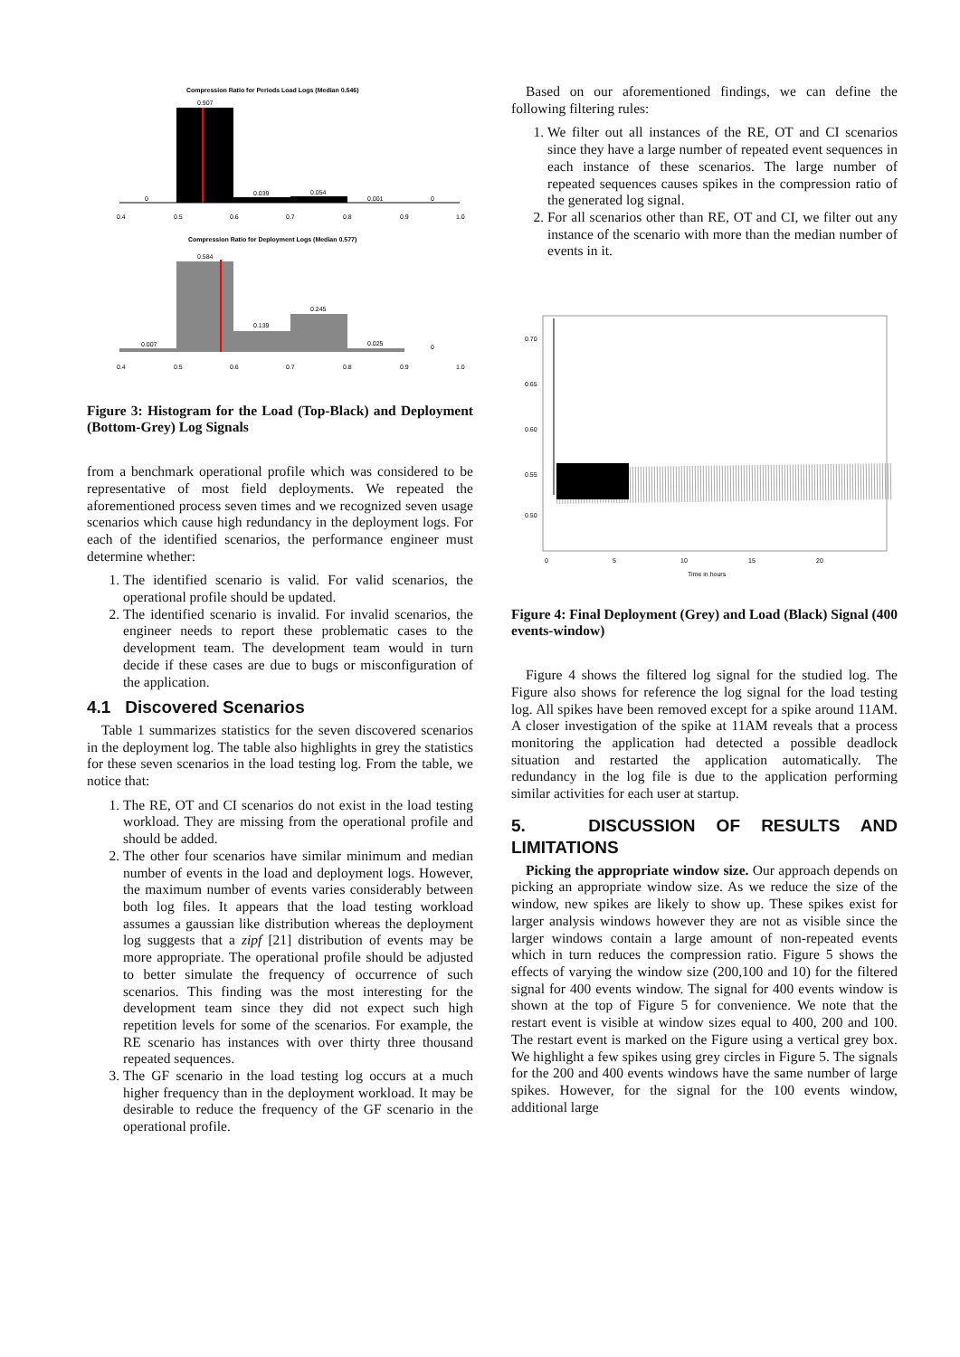Compression Ratio for Periods Load Logs (Median 0.546)
0.907
0
0.039
0.054
0.001
0
0.4
0.5
0.6
0.7
0.8
0.9
1.0
Compression Ratio for Deployment Logs (Median 0.577)
0.584
0.007
0.139
0.245
0.025
0
0.4
0.5
0.6
0.7
0.8
0.9
1.0
Figure 3: Histogram for the Load (Top-Black) and Deployment (Bottom-Grey) Log Signals
from a benchmark operational profile which was considered to be representative of most field deployments. We repeated the aforementioned process seven times and we recognized seven usage scenarios which cause high redundancy in the deployment logs. For each of the identified scenarios, the performance engineer must determine whether:
1. The identified scenario is valid. For valid scenarios, the operational profile should be updated.
2. The identified scenario is invalid. For invalid scenarios, the engineer needs to report these problematic cases to the development team. The development team would in turn decide if these cases are due to bugs or misconfiguration of the application.
4.1 Discovered Scenarios
Table 1 summarizes statistics for the seven discovered scenarios in the deployment log. The table also highlights in grey the statistics for these seven scenarios in the load testing log. From the table, we notice that:
1. The RE, OT and CI scenarios do not exist in the load testing workload. They are missing from the operational profile and should be added.
2. The other four scenarios have similar minimum and median number of events in the load and deployment logs. However, the maximum number of events varies considerably between both log files. It appears that the load testing workload assumes a gaussian like distribution whereas the deployment log suggests that a zipf [21] distribution of events may be more appropriate. The operational profile should be adjusted to better simulate the frequency of occurrence of such scenarios. This finding was the most interesting for the development team since they did not expect such high repetition levels for some of the scenarios. For example, the RE scenario has instances with over thirty three thousand repeated sequences.
3. The GF scenario in the load testing log occurs at a much higher frequency than in the deployment workload. It may be desirable to reduce the frequency of the GF scenario in the operational profile.
Based on our aforementioned findings, we can define the following filtering rules:
1. We filter out all instances of the RE, OT and CI scenarios since they have a large number of repeated event sequences in each instance of these scenarios. The large number of repeated sequences causes spikes in the compression ratio of the generated log signal.
2. For all scenarios other than RE, OT and CI, we filter out any instance of the scenario with more than the median number of events in it.
Time in hours
0
5
10
15
20
0.70
0.65
0.60
0.55
0.50
Figure 4: Final Deployment (Grey) and Load (Black) Signal (400 events-window)
Figure 4 shows the filtered log signal for the studied log. The Figure also shows for reference the log signal for the load testing log. All spikes have been removed except for a spike around 11AM. A closer investigation of the spike at 11AM reveals that a process monitoring the application had detected a possible deadlock situation and restarted the application automatically. The redundancy in the log file is due to the application performing similar activities for each user at startup.
5. DISCUSSION OF RESULTS AND LIMITATIONS
Picking the appropriate window size. Our approach depends on picking an appropriate window size. As we reduce the size of the window, new spikes are likely to show up. These spikes exist for larger analysis windows however they are not as visible since the larger windows contain a large amount of non-repeated events which in turn reduces the compression ratio. Figure 5 shows the effects of varying the window size (200,100 and 10) for the filtered signal for 400 events window. The signal for 400 events window is shown at the top of Figure 5 for convenience. We note that the restart event is visible at window sizes equal to 400, 200 and 100. The restart event is marked on the Figure using a vertical grey box. We highlight a few spikes using grey circles in Figure 5. The signals for the 200 and 400 events windows have the same number of large spikes. However, for the signal for the 100 events window, additional large